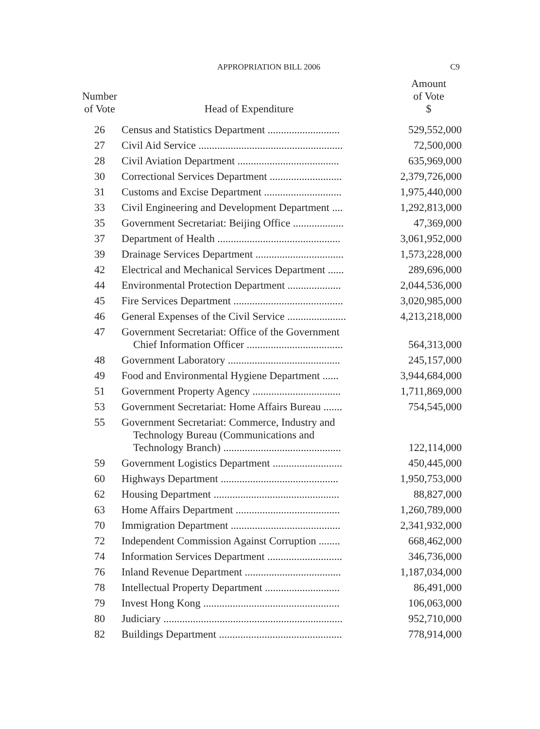APPROPRIATION BILL 2006
C9
| Number of Vote | Head of Expenditure | Amount of Vote $ |
| --- | --- | --- |
| 26 | Census and Statistics Department ........................... | 529,552,000 |
| 27 | Civil Aid Service ...................................................... | 72,500,000 |
| 28 | Civil Aviation Department ...................................... | 635,969,000 |
| 30 | Correctional Services Department ........................... | 2,379,726,000 |
| 31 | Customs and Excise Department ............................. | 1,975,440,000 |
| 33 | Civil Engineering and Development Department .... | 1,292,813,000 |
| 35 | Government Secretariat: Beijing Office ................... | 47,369,000 |
| 37 | Department of Health .............................................. | 3,061,952,000 |
| 39 | Drainage Services Department ................................. | 1,573,228,000 |
| 42 | Electrical and Mechanical Services Department ...... | 289,696,000 |
| 44 | Environmental Protection Department .................... | 2,044,536,000 |
| 45 | Fire Services Department ......................................... | 3,020,985,000 |
| 46 | General Expenses of the Civil Service ...................... | 4,213,218,000 |
| 47 | Government Secretariat: Office of the Government Chief Information Officer .................................... | 564,313,000 |
| 48 | Government Laboratory .......................................... | 245,157,000 |
| 49 | Food and Environmental Hygiene Department ...... | 3,944,684,000 |
| 51 | Government Property Agency ................................. | 1,711,869,000 |
| 53 | Government Secretariat: Home Affairs Bureau ....... | 754,545,000 |
| 55 | Government Secretariat: Commerce, Industry and Technology Bureau (Communications and Technology Branch) ............................................ | 122,114,000 |
| 59 | Government Logistics Department .......................... | 450,445,000 |
| 60 | Highways Department ............................................ | 1,950,753,000 |
| 62 | Housing Department ............................................... | 88,827,000 |
| 63 | Home Affairs Department ....................................... | 1,260,789,000 |
| 70 | Immigration Department ......................................... | 2,341,932,000 |
| 72 | Independent Commission Against Corruption ........ | 668,462,000 |
| 74 | Information Services Department ............................ | 346,736,000 |
| 76 | Inland Revenue Department .................................... | 1,187,034,000 |
| 78 | Intellectual Property Department ............................ | 86,491,000 |
| 79 | Invest Hong Kong ................................................... | 106,063,000 |
| 80 | Judiciary ................................................................... | 952,710,000 |
| 82 | Buildings Department .............................................. | 778,914,000 |